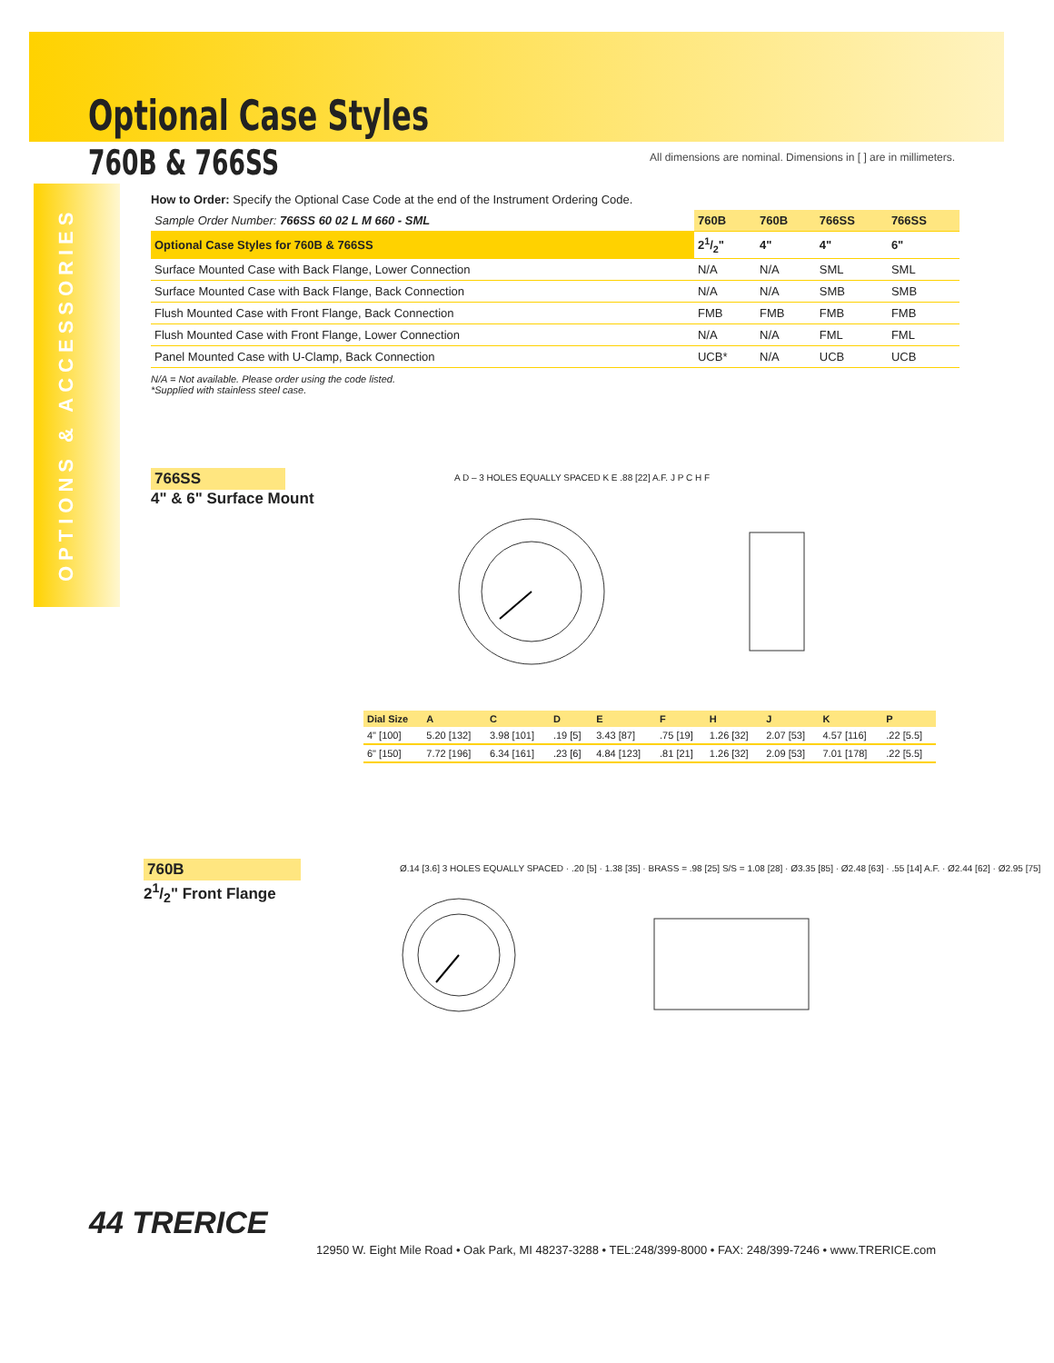OPTIONS & ACCESSORIES
Optional Case Styles
760B & 766SS
All dimensions are nominal. Dimensions in [ ] are in millimeters.
How to Order: Specify the Optional Case Code at the end of the Instrument Ordering Code.
| Sample Order Number: 766SS 60 02 L M 660 - SML | 760B | 760B | 766SS | 766SS |
| --- | --- | --- | --- | --- |
| Optional Case Styles for 760B & 766SS | 21/2" | 4" | 4" | 6" |
| Surface Mounted Case with Back Flange, Lower Connection | N/A | N/A | SML | SML |
| Surface Mounted Case with Back Flange, Back Connection | N/A | N/A | SMB | SMB |
| Flush Mounted Case with Front Flange, Back Connection | FMB | FMB | FMB | FMB |
| Flush Mounted Case with Front Flange, Lower Connection | N/A | N/A | FML | FML |
| Panel Mounted Case with U-Clamp, Back Connection | UCB* | N/A | UCB | UCB |
N/A = Not available. Please order using the code listed.
*Supplied with stainless steel case.
766SS
4" & 6" Surface Mount
A D – 3 HOLES EQUALLY SPACED K E .88 [22] A.F. J P C H F
| Dial Size | A | C | D | E | F | H | J | K | P |
| --- | --- | --- | --- | --- | --- | --- | --- | --- | --- |
| 4" [100] | 5.20 [132] | 3.98 [101] | .19 [5] | 3.43 [87] | .75 [19] | 1.26 [32] | 2.07 [53] | 4.57 [116] | .22 [5.5] |
| 6" [150] | 7.72 [196] | 6.34 [161] | .23 [6] | 4.84 [123] | .81 [21] | 1.26 [32] | 2.09 [53] | 7.01 [178] | .22 [5.5] |
760B
21/2" Front Flange
Ø.14 [3.6] 3 HOLES EQUALLY SPACED · .20 [5] · 1.38 [35] · BRASS = .98 [25] S/S = 1.08 [28] · Ø3.35 [85] · Ø2.48 [63] · .55 [14] A.F. · Ø2.44 [62] · Ø2.95 [75]
44 TRERICE
12950 W. Eight Mile Road • Oak Park, MI 48237-3288 • TEL:248/399-8000 • FAX: 248/399-7246 • www.TRERICE.com